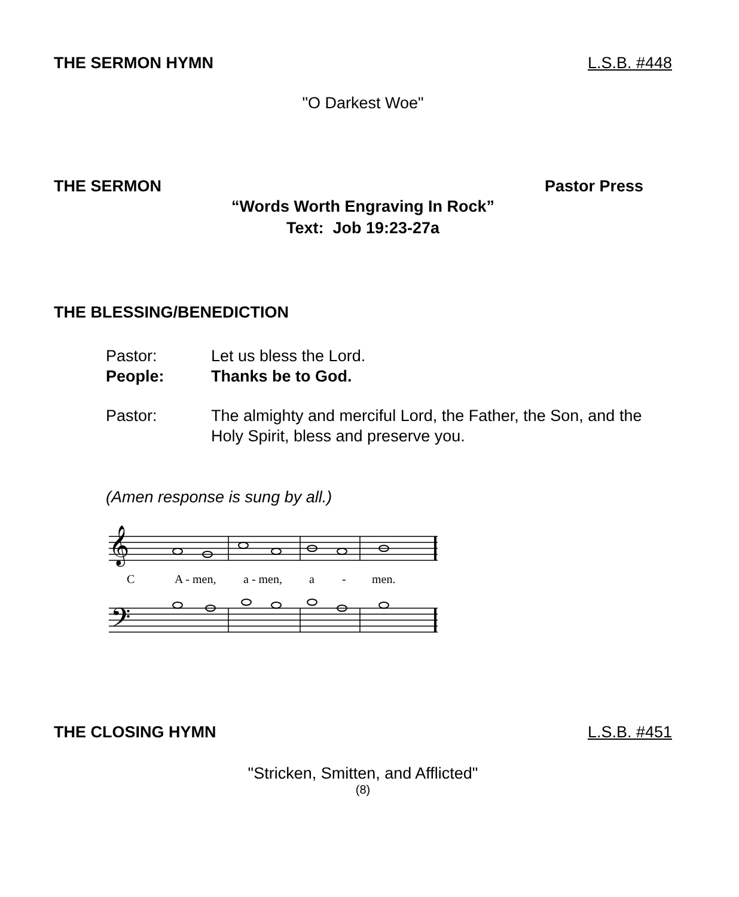THE SERMON HYMN L.S.B. #448
"O Darkest Woe"
THE SERMON Pastor Press
“Words Worth Engraving In Rock”
Text: Job 19:23-27a
THE BLESSING/BENEDICTION
Pastor: Let us bless the Lord.
People: Thanks be to God.
Pastor: The almighty and merciful Lord, the Father, the Son, and the Holy Spirit, bless and preserve you.
(Amen response is sung by all.)
𝄞
𝄢
C
A - men,
a - men,
a
-
men.
THE CLOSING HYMN L.S.B. #451
"Stricken, Smitten, and Afflicted"
(8)